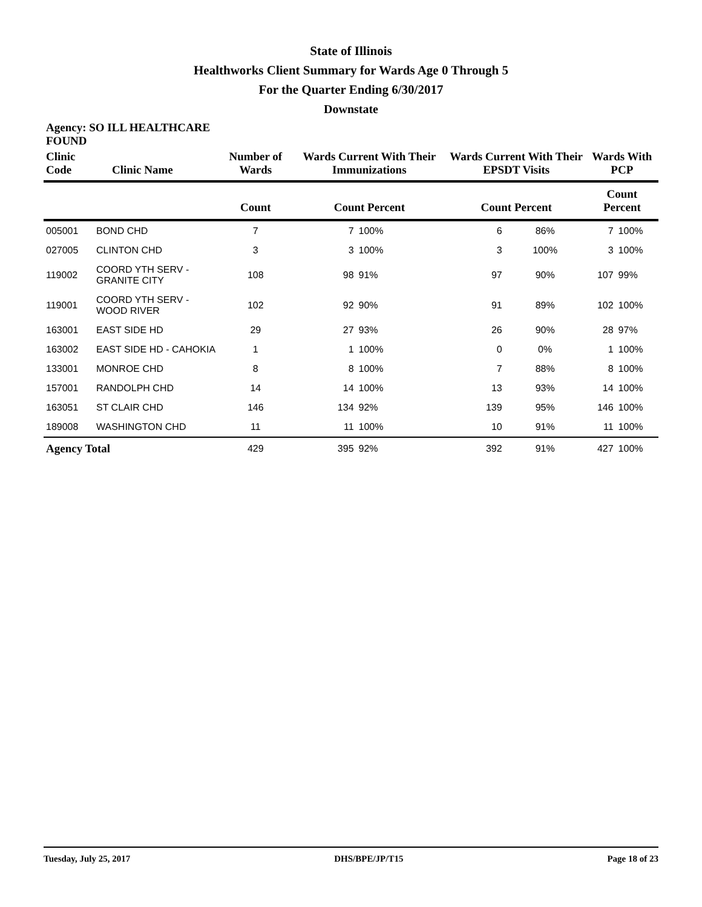State of Illinois
Healthworks Client Summary for Wards Age 0 Through 5
For the Quarter Ending 6/30/2017
Downstate
| Agency: SO ILL HEALTHCARE FOUND | | | | | | | | |
| --- | --- | --- | --- | --- | --- | --- | --- | --- |
| Clinic Code | Clinic Name | Number of Wards | Wards Current With Their Immunizations | | Wards Current With Their EPSDT Visits | | Wards With PCP | |
| | | Count | Count Percent | | Count Percent | | Count Percent | |
| 005001 | BOND CHD | 7 | 7 | 100% | 6 | 86% | 7 | 100% |
| 027005 | CLINTON CHD | 3 | 3 | 100% | 3 | 100% | 3 | 100% |
| 119002 | COORD YTH SERV - GRANITE CITY | 108 | 98 | 91% | 97 | 90% | 107 | 99% |
| 119001 | COORD YTH SERV - WOOD RIVER | 102 | 92 | 90% | 91 | 89% | 102 | 100% |
| 163001 | EAST SIDE HD | 29 | 27 | 93% | 26 | 90% | 28 | 97% |
| 163002 | EAST SIDE HD - CAHOKIA | 1 | 1 | 100% | 0 | 0% | 1 | 100% |
| 133001 | MONROE CHD | 8 | 8 | 100% | 7 | 88% | 8 | 100% |
| 157001 | RANDOLPH CHD | 14 | 14 | 100% | 13 | 93% | 14 | 100% |
| 163051 | ST CLAIR CHD | 146 | 134 | 92% | 139 | 95% | 146 | 100% |
| 189008 | WASHINGTON CHD | 11 | 11 | 100% | 10 | 91% | 11 | 100% |
| Agency Total | | 429 | 395 | 92% | 392 | 91% | 427 | 100% |
Tuesday, July 25, 2017 DHS/BPE/JP/T15 Page 18 of 23